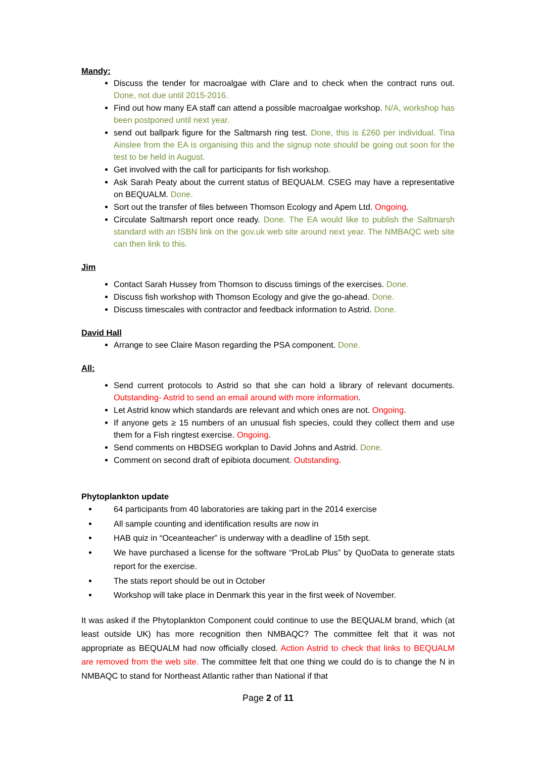Mandy:
Discuss the tender for macroalgae with Clare and to check when the contract runs out. Done, not due until 2015-2016.
Find out how many EA staff can attend a possible macroalgae workshop. N/A, workshop has been postponed until next year.
send out ballpark figure for the Saltmarsh ring test. Done, this is £260 per individual. Tina Ainslee from the EA is organising this and the signup note should be going out soon for the test to be held in August.
Get involved with the call for participants for fish workshop.
Ask Sarah Peaty about the current status of BEQUALM. CSEG may have a representative on BEQUALM. Done.
Sort out the transfer of files between Thomson Ecology and Apem Ltd. Ongoing.
Circulate Saltmarsh report once ready. Done. The EA would like to publish the Saltmarsh standard with an ISBN link on the gov.uk web site around next year. The NMBAQC web site can then link to this.
Jim
Contact Sarah Hussey from Thomson to discuss timings of the exercises. Done.
Discuss fish workshop with Thomson Ecology and give the go-ahead. Done.
Discuss timescales with contractor and feedback information to Astrid. Done.
David Hall
Arrange to see Claire Mason regarding the PSA component. Done.
All:
Send current protocols to Astrid so that she can hold a library of relevant documents. Outstanding- Astrid to send an email around with more information.
Let Astrid know which standards are relevant and which ones are not. Ongoing.
If anyone gets ≥ 15 numbers of an unusual fish species, could they collect them and use them for a Fish ringtest exercise. Ongoing.
Send comments on HBDSEG workplan to David Johns and Astrid. Done.
Comment on second draft of epibiota document. Outstanding.
Phytoplankton update
64 participants from 40 laboratories are taking part in the 2014 exercise
All sample counting and identification results are now in
HAB quiz in “Oceanteacher” is underway with a deadline of 15th sept.
We have purchased a license for the software “ProLab Plus” by QuoData to generate stats report for the exercise.
The stats report should be out in October
Workshop will take place in Denmark this year in the first week of November.
It was asked if the Phytoplankton Component could continue to use the BEQUALM brand, which (at least outside UK) has more recognition then NMBAQC? The committee felt that it was not appropriate as BEQUALM had now officially closed. Action Astrid to check that links to BEQUALM are removed from the web site. The committee felt that one thing we could do is to change the N in NMBAQC to stand for Northeast Atlantic rather than National if that
Page 2 of 11